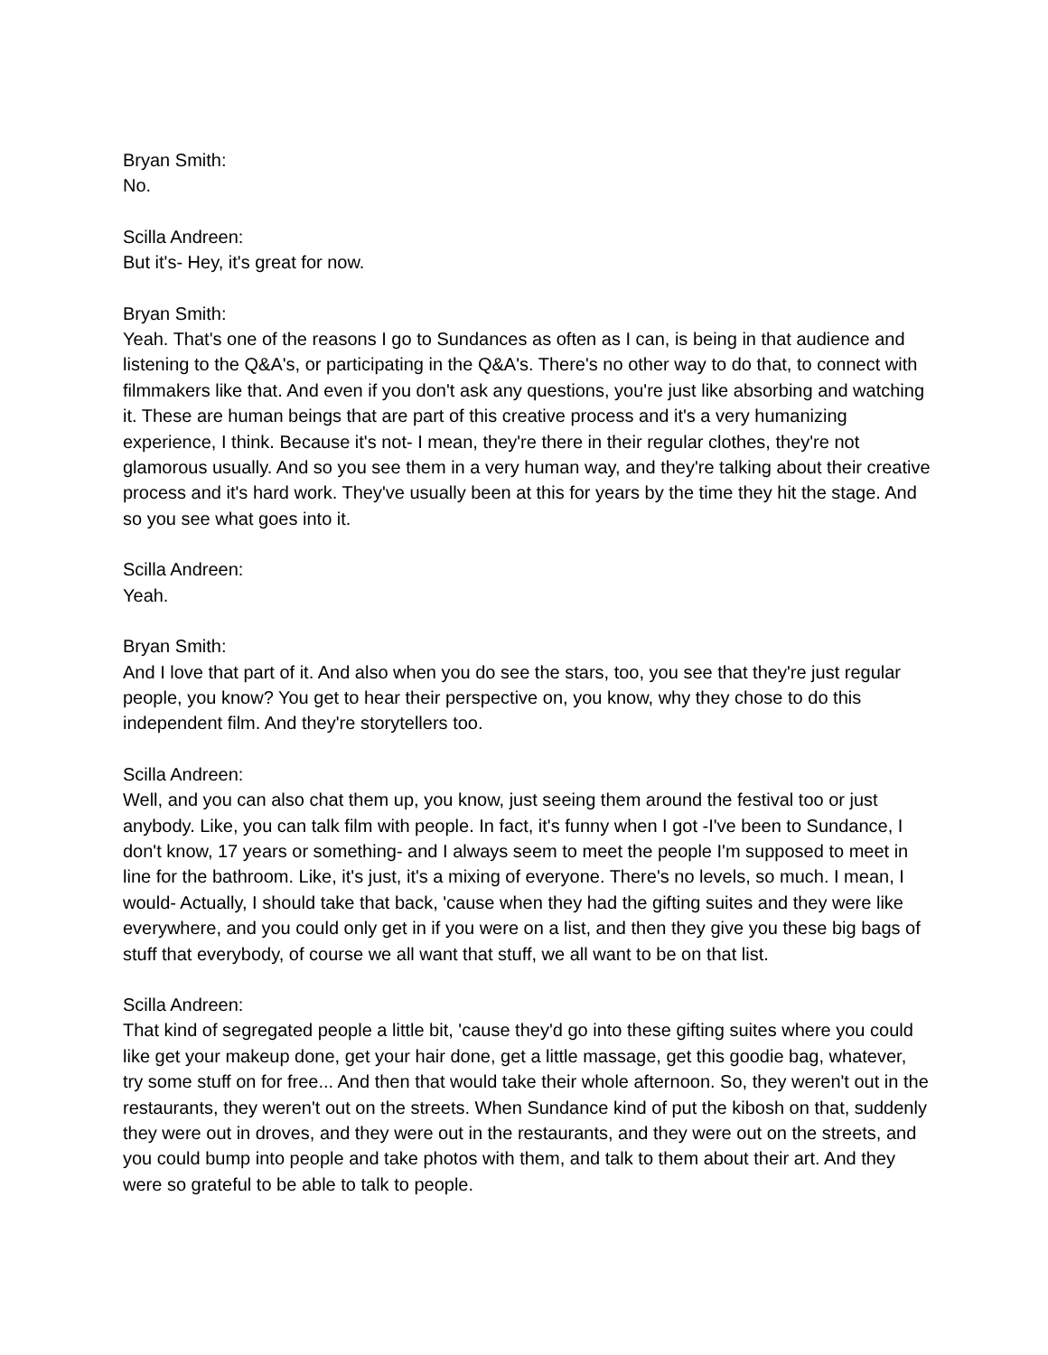Bryan Smith:
No.
Scilla Andreen:
But it's- Hey, it's great for now.
Bryan Smith:
Yeah. That's one of the reasons I go to Sundances as often as I can, is being in that audience and listening to the Q&A's, or participating in the Q&A's. There's no other way to do that, to connect with filmmakers like that. And even if you don't ask any questions, you're just like absorbing and watching it. These are human beings that are part of this creative process and it's a very humanizing experience, I think. Because it's not- I mean, they're there in their regular clothes, they're not glamorous usually. And so you see them in a very human way, and they're talking about their creative process and it's hard work. They've usually been at this for years by the time they hit the stage. And so you see what goes into it.
Scilla Andreen:
Yeah.
Bryan Smith:
And I love that part of it. And also when you do see the stars, too, you see that they're just regular people, you know? You get to hear their perspective on, you know, why they chose to do this independent film. And they're storytellers too.
Scilla Andreen:
Well, and you can also chat them up, you know, just seeing them around the festival too or just anybody. Like, you can talk film with people. In fact, it's funny when I got -I've been to Sundance, I don't know, 17 years or something- and I always seem to meet the people I'm supposed to meet in line for the bathroom. Like, it's just, it's a mixing of everyone. There's no levels, so much. I mean, I would- Actually, I should take that back, 'cause when they had the gifting suites and they were like everywhere, and you could only get in if you were on a list, and then they give you these big bags of stuff that everybody, of course we all want that stuff, we all want to be on that list.
Scilla Andreen:
That kind of segregated people a little bit, 'cause they'd go into these gifting suites where you could like get your makeup done, get your hair done, get a little massage, get this goodie bag, whatever, try some stuff on for free... And then that would take their whole afternoon. So, they weren't out in the restaurants, they weren't out on the streets. When Sundance kind of put the kibosh on that, suddenly they were out in droves, and they were out in the restaurants, and they were out on the streets, and you could bump into people and take photos with them, and talk to them about their art. And they were so grateful to be able to talk to people.